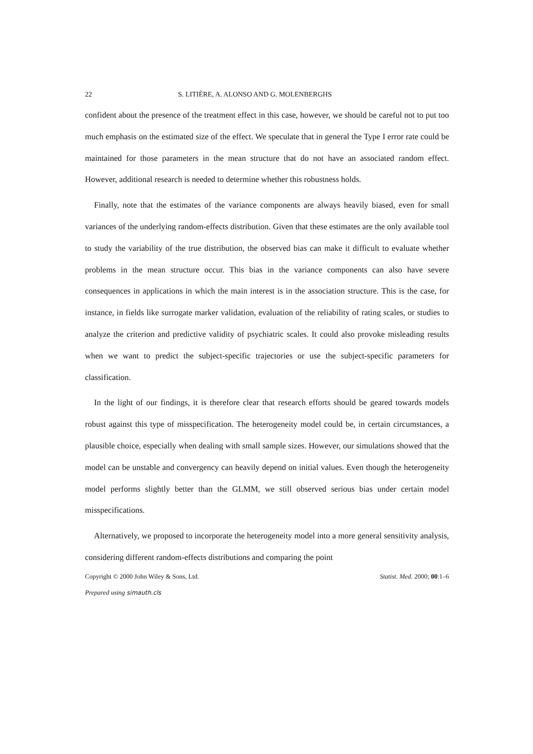22 S. LITIÈRE, A. ALONSO AND G. MOLENBERGHS
confident about the presence of the treatment effect in this case, however, we should be careful not to put too much emphasis on the estimated size of the effect. We speculate that in general the Type I error rate could be maintained for those parameters in the mean structure that do not have an associated random effect. However, additional research is needed to determine whether this robustness holds.
Finally, note that the estimates of the variance components are always heavily biased, even for small variances of the underlying random-effects distribution. Given that these estimates are the only available tool to study the variability of the true distribution, the observed bias can make it difficult to evaluate whether problems in the mean structure occur. This bias in the variance components can also have severe consequences in applications in which the main interest is in the association structure. This is the case, for instance, in fields like surrogate marker validation, evaluation of the reliability of rating scales, or studies to analyze the criterion and predictive validity of psychiatric scales. It could also provoke misleading results when we want to predict the subject-specific trajectories or use the subject-specific parameters for classification.
In the light of our findings, it is therefore clear that research efforts should be geared towards models robust against this type of misspecification. The heterogeneity model could be, in certain circumstances, a plausible choice, especially when dealing with small sample sizes. However, our simulations showed that the model can be unstable and convergency can heavily depend on initial values. Even though the heterogeneity model performs slightly better than the GLMM, we still observed serious bias under certain model misspecifications.
Alternatively, we proposed to incorporate the heterogeneity model into a more general sensitivity analysis, considering different random-effects distributions and comparing the point
Copyright © 2000 John Wiley & Sons, Ltd. Statist. Med. 2000; 00:1–6
Prepared using simauth.cls